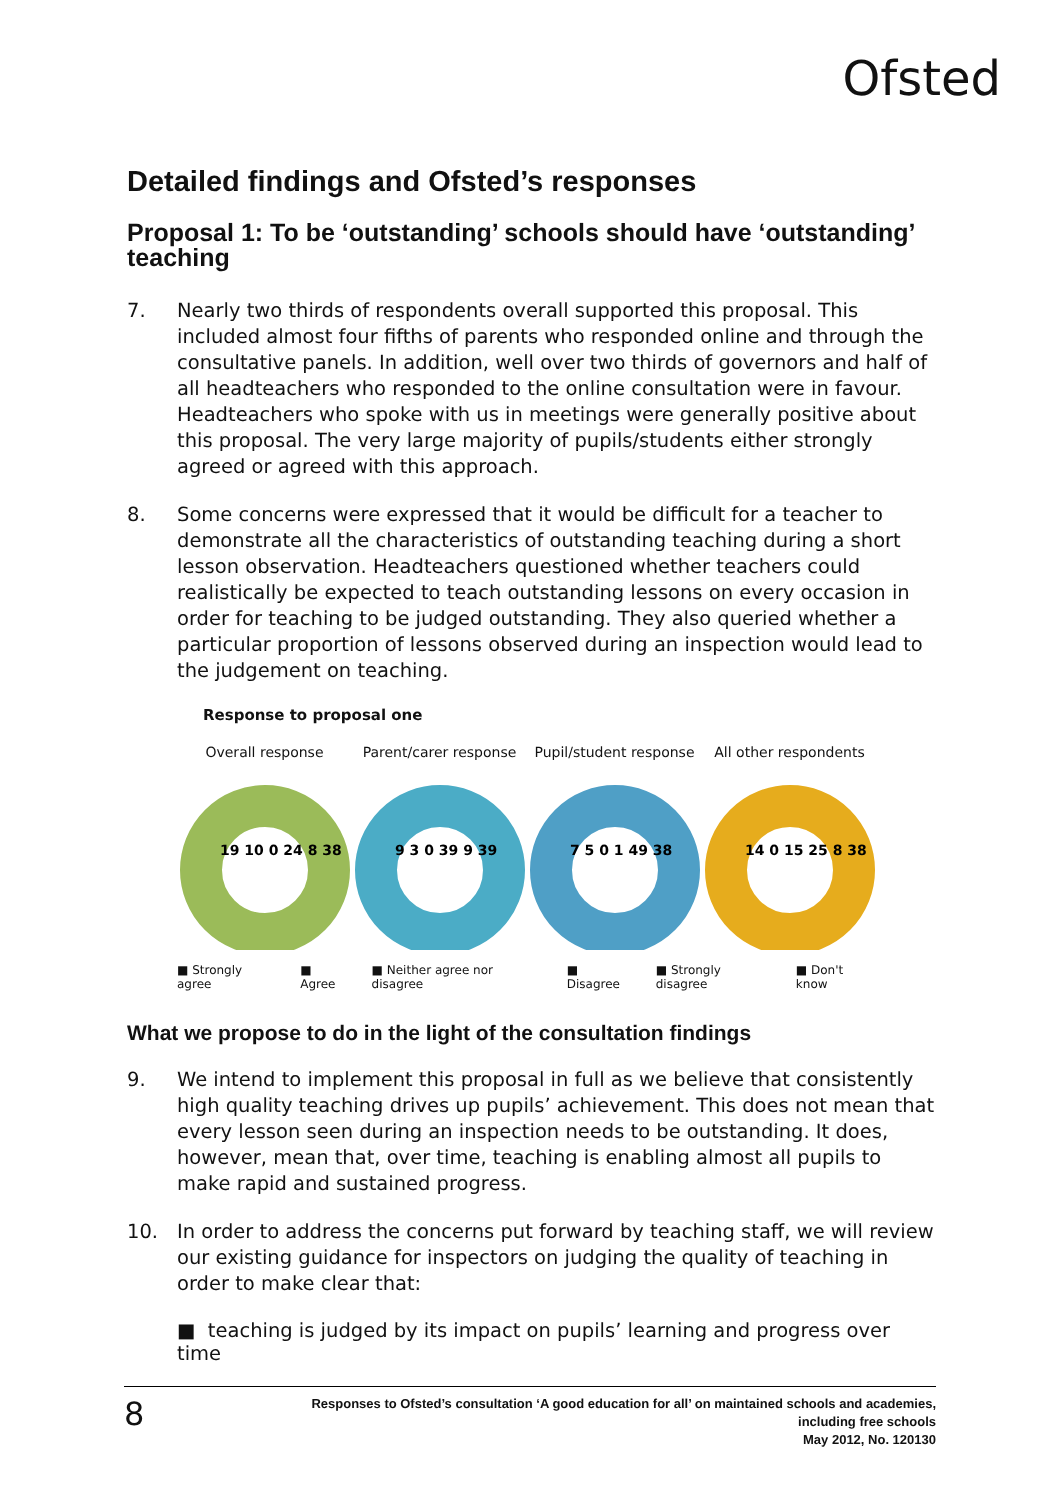Ofsted
Detailed findings and Ofsted’s responses
Proposal 1: To be ‘outstanding’ schools should have ‘outstanding’ teaching
7. Nearly two thirds of respondents overall supported this proposal. This included almost four fifths of parents who responded online and through the consultative panels. In addition, well over two thirds of governors and half of all headteachers who responded to the online consultation were in favour. Headteachers who spoke with us in meetings were generally positive about this proposal. The very large majority of pupils/students either strongly agreed or agreed with this approach.
8. Some concerns were expressed that it would be difficult for a teacher to demonstrate all the characteristics of outstanding teaching during a short lesson observation. Headteachers questioned whether teachers could realistically be expected to teach outstanding lessons on every occasion in order for teaching to be judged outstanding. They also queried whether a particular proportion of lessons observed during an inspection would lead to the judgement on teaching.
Response to proposal one
Overall response
19 10 0 24 8 38
Parent/carer response
9 3 0 39 9 39
Pupil/student response
7 5 0 1 49 38
All other respondents
14 0 15 25 8 38
■ Strongly agree ■ Agree ■ Neither agree nor disagree ■ Disagree ■ Strongly disagree ■ Don't know
What we propose to do in the light of the consultation findings
9. We intend to implement this proposal in full as we believe that consistently high quality teaching drives up pupils’ achievement. This does not mean that every lesson seen during an inspection needs to be outstanding. It does, however, mean that, over time, teaching is enabling almost all pupils to make rapid and sustained progress.
10. In order to address the concerns put forward by teaching staff, we will review our existing guidance for inspectors on judging the quality of teaching in order to make clear that:
■ teaching is judged by its impact on pupils’ learning and progress over time
8
Responses to Ofsted’s consultation ‘A good education for all’ on maintained schools and academies,
including free schools
May 2012, No. 120130